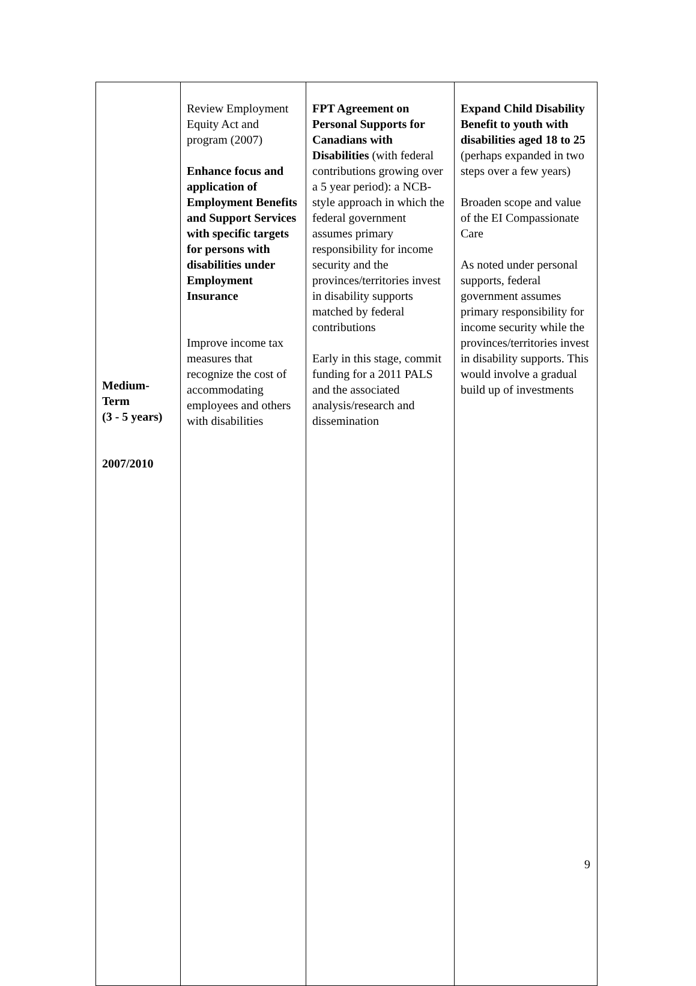| Medium- Term (3 - 5 years) 2007/2010 | Review Employment Equity Act and program (2007) Enhance focus and application of Employment Benefits and Support Services with specific targets for persons with disabilities under Employment Insurance Improve income tax measures that recognize the cost of accommodating employees and others with disabilities | FPT Agreement on Personal Supports for Canadians with Disabilities (with federal contributions growing over a 5 year period): a NCB-style approach in which the federal government assumes primary responsibility for income security and the provinces/territories invest in disability supports matched by federal contributions Early in this stage, commit funding for a 2011 PALS and the associated analysis/research and dissemination | Expand Child Disability Benefit to youth with disabilities aged 18 to 25 (perhaps expanded in two steps over a few years) Broaden scope and value of the EI Compassionate Care As noted under personal supports, federal government assumes primary responsibility for income security while the provinces/territories invest in disability supports. This would involve a gradual build up of investments |
9